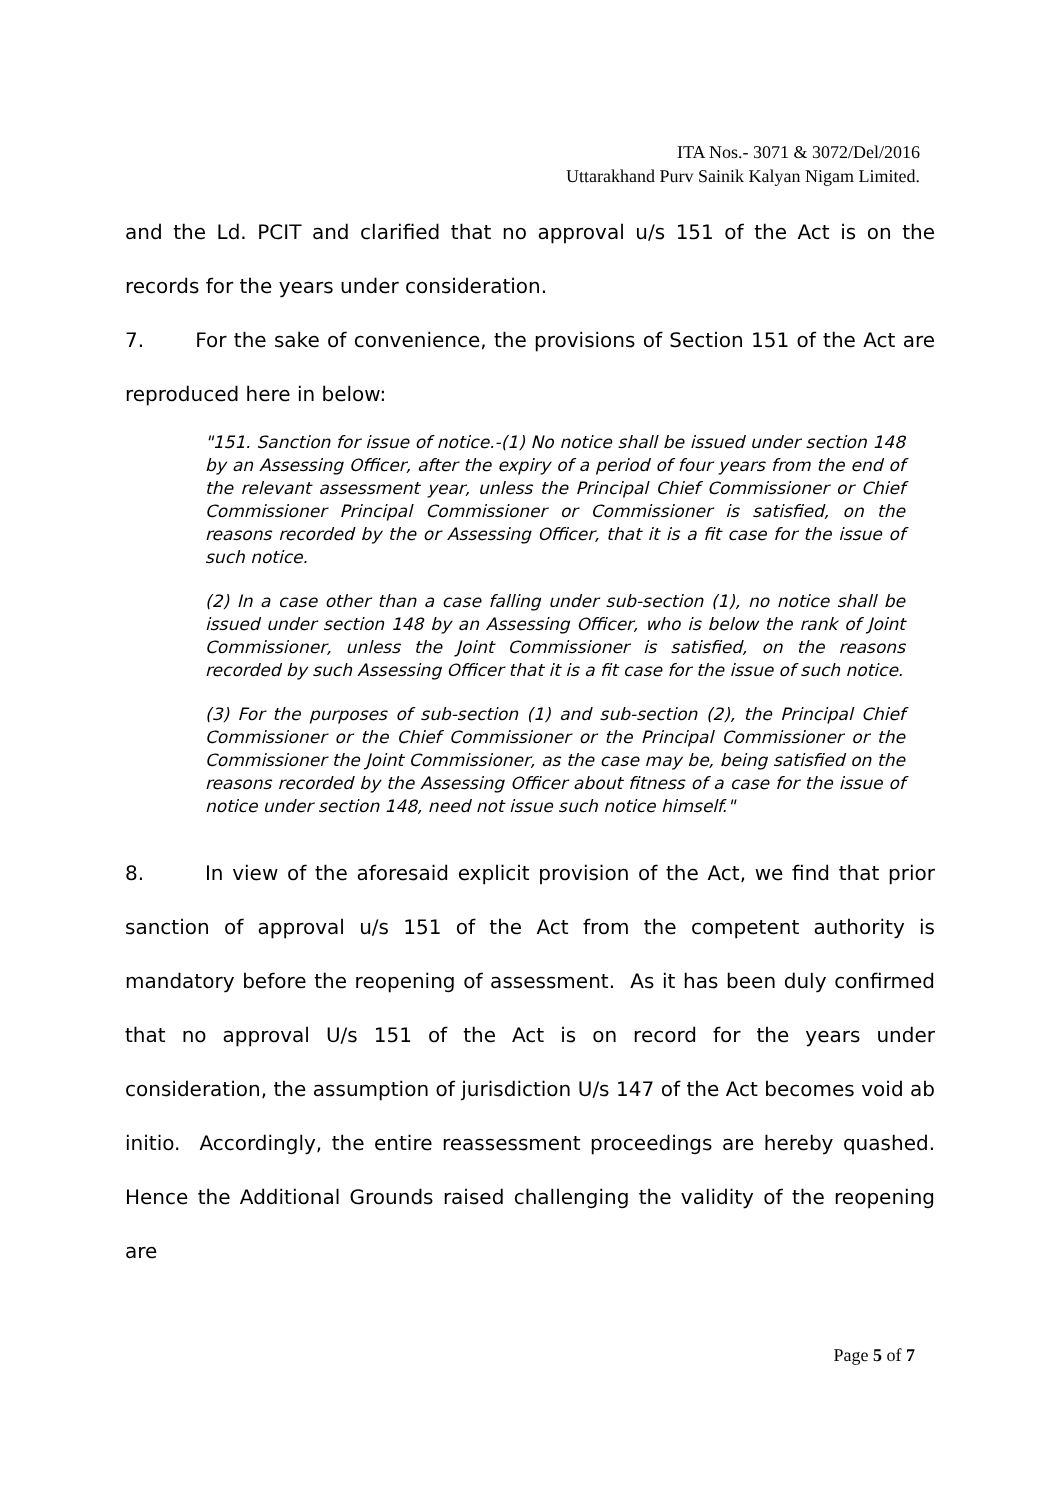ITA Nos.- 3071 & 3072/Del/2016
Uttarakhand Purv Sainik Kalyan Nigam Limited.
and the Ld. PCIT and clarified that no approval u/s 151 of the Act is on the records for the years under consideration.
7. For the sake of convenience, the provisions of Section 151 of the Act are reproduced here in below:
"151. Sanction for issue of notice.-(1) No notice shall be issued under section 148 by an Assessing Officer, after the expiry of a period of four years from the end of the relevant assessment year, unless the Principal Chief Commissioner or Chief Commissioner Principal Commissioner or Commissioner is satisfied, on the reasons recorded by the or Assessing Officer, that it is a fit case for the issue of such notice.
(2) In a case other than a case falling under sub-section (1), no notice shall be issued under section 148 by an Assessing Officer, who is below the rank of Joint Commissioner, unless the Joint Commissioner is satisfied, on the reasons recorded by such Assessing Officer that it is a fit case for the issue of such notice.
(3) For the purposes of sub-section (1) and sub-section (2), the Principal Chief Commissioner or the Chief Commissioner or the Principal Commissioner or the Commissioner the Joint Commissioner, as the case may be, being satisfied on the reasons recorded by the Assessing Officer about fitness of a case for the issue of notice under section 148, need not issue such notice himself."
8. In view of the aforesaid explicit provision of the Act, we find that prior sanction of approval u/s 151 of the Act from the competent authority is mandatory before the reopening of assessment. As it has been duly confirmed that no approval U/s 151 of the Act is on record for the years under consideration, the assumption of jurisdiction U/s 147 of the Act becomes void ab initio. Accordingly, the entire reassessment proceedings are hereby quashed. Hence the Additional Grounds raised challenging the validity of the reopening are
Page 5 of 7